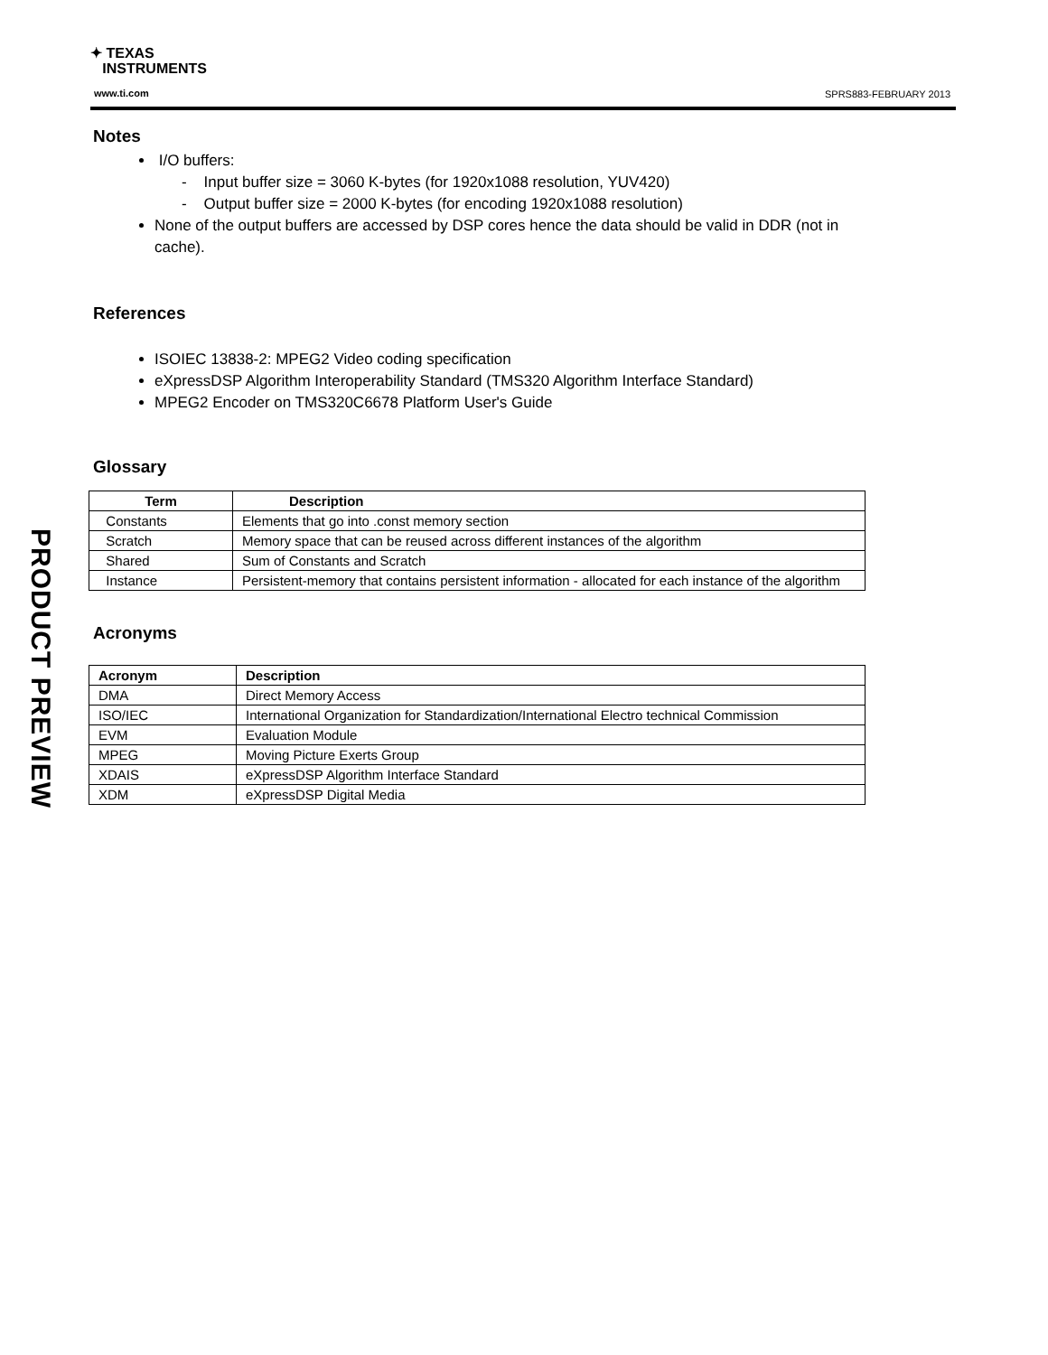✦ TEXAS
INSTRUMENTS
www.ti.com SPRS883-FEBRUARY 2013
PRODUCT PREVIEW
Notes
I/O buffers:
- Input buffer size = 3060 K-bytes (for 1920x1088 resolution, YUV420)
- Output buffer size = 2000 K-bytes (for encoding 1920x1088 resolution)
None of the output buffers are accessed by DSP cores hence the data should be valid in DDR (not in cache).
References
ISOIEC 13838-2: MPEG2 Video coding specification
eXpressDSP Algorithm Interoperability Standard (TMS320 Algorithm Interface Standard)
MPEG2 Encoder on TMS320C6678 Platform User's Guide
Glossary
| Term | Description |
| --- | --- |
| Constants | Elements that go into .const memory section |
| Scratch | Memory space that can be reused across different instances of the algorithm |
| Shared | Sum of Constants and Scratch |
| Instance | Persistent-memory that contains persistent information - allocated for each instance of the algorithm |
Acronyms
| Acronym | Description |
| --- | --- |
| DMA | Direct Memory Access |
| ISO/IEC | International Organization for Standardization/International Electro technical Commission |
| EVM | Evaluation Module |
| MPEG | Moving Picture Exerts Group |
| XDAIS | eXpressDSP Algorithm Interface Standard |
| XDM | eXpressDSP Digital Media |